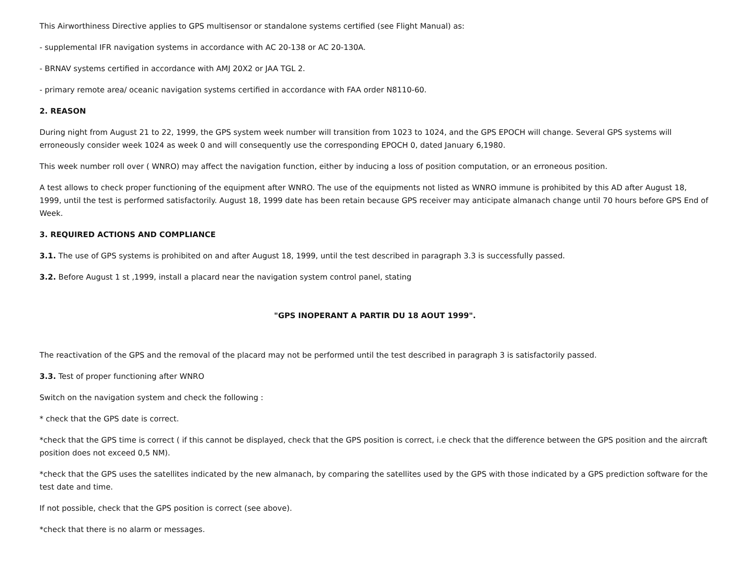This Airworthiness Directive applies to GPS multisensor or standalone systems certified (see Flight Manual) as:
- supplemental IFR navigation systems in accordance with AC 20-138 or AC 20-130A.
- BRNAV systems certified in accordance with AMJ 20X2 or JAA TGL 2.
- primary remote area/ oceanic navigation systems certified in accordance with FAA order N8110-60.
2. REASON
During night from August 21 to 22, 1999, the GPS system week number will transition from 1023 to 1024, and the GPS EPOCH will change. Several GPS systems will erroneously consider week 1024 as week 0 and will consequently use the corresponding EPOCH 0, dated January 6,1980.
This week number roll over ( WNRO) may affect the navigation function, either by inducing a loss of position computation, or an erroneous position.
A test allows to check proper functioning of the equipment after WNRO. The use of the equipments not listed as WNRO immune is prohibited by this AD after August 18, 1999, until the test is performed satisfactorily. August 18, 1999 date has been retain because GPS receiver may anticipate almanach change until 70 hours before GPS End of Week.
3. REQUIRED ACTIONS AND COMPLIANCE
3.1. The use of GPS systems is prohibited on and after August 18, 1999, until the test described in paragraph 3.3 is successfully passed.
3.2. Before August 1 st ,1999, install a placard near the navigation system control panel, stating
"GPS INOPERANT A PARTIR DU 18 AOUT 1999".
The reactivation of the GPS and the removal of the placard may not be performed until the test described in paragraph 3 is satisfactorily passed.
3.3. Test of proper functioning after WNRO
Switch on the navigation system and check the following :
* check that the GPS date is correct.
*check that the GPS time is correct ( if this cannot be displayed, check that the GPS position is correct, i.e check that the difference between the GPS position and the aircraft position does not exceed 0,5 NM).
*check that the GPS uses the satellites indicated by the new almanach, by comparing the satellites used by the GPS with those indicated by a GPS prediction software for the test date and time.
If not possible, check that the GPS position is correct (see above).
*check that there is no alarm or messages.